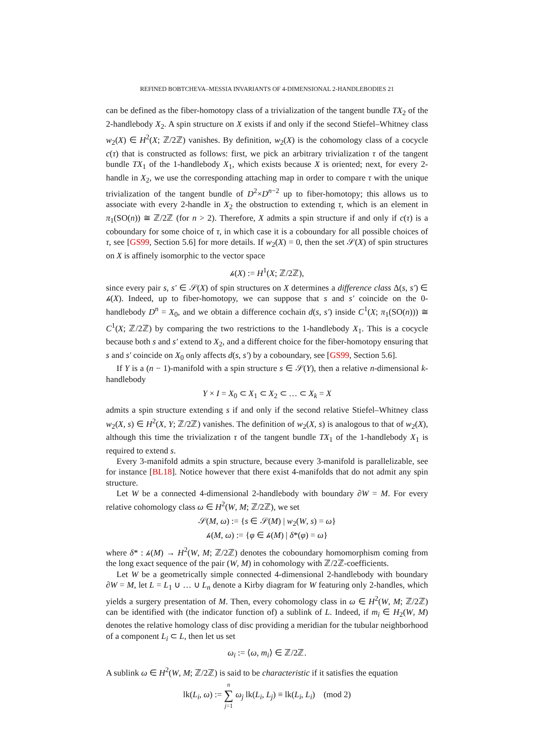REFINED BOBTCHEVA–MESSIA INVARIANTS OF 4-DIMENSIONAL 2-HANDLEBODIES 21
can be defined as the fiber-homotopy class of a trivialization of the tangent bundle TX<sub>2</sub> of the 2-handlebody X<sub>2</sub>. A spin structure on X exists if and only if the second Stiefel–Whitney class w<sub>2</sub>(X) ∈ H<sup>2</sup>(X; ℤ/2ℤ) vanishes. By definition, w<sub>2</sub>(X) is the cohomology class of a cocycle c(τ) that is constructed as follows: first, we pick an arbitrary trivialization τ of the tangent bundle TX<sub>1</sub> of the 1-handlebody X<sub>1</sub>, which exists because X is oriented; next, for every 2-handle in X<sub>2</sub>, we use the corresponding attaching map in order to compare τ with the unique trivialization of the tangent bundle of D<sup>2</sup>×D<sup>n−2</sup> up to fiber-homotopy; this allows us to associate with every 2-handle in X<sub>2</sub> the obstruction to extending τ, which is an element in π<sub>1</sub>(SO(n)) ≅ ℤ/2ℤ (for n > 2). Therefore, X admits a spin structure if and only if c(τ) is a coboundary for some choice of τ, in which case it is a coboundary for all possible choices of τ, see [GS99, Section 5.6] for more details. If w<sub>2</sub>(X) = 0, then the set 𝒮(X) of spin structures on X is affinely isomorphic to the vector space
𝒽(X) := H<sup>1</sup>(X; ℤ/2ℤ),
since every pair s, s′ ∈ 𝒮(X) of spin structures on X determines a difference class Δ(s, s′) ∈ 𝒽(X). Indeed, up to fiber-homotopy, we can suppose that s and s′ coincide on the 0-handlebody D<sup>n</sup> = X<sub>0</sub>, and we obtain a difference cochain d(s, s′) inside C<sup>1</sup>(X; π<sub>1</sub>(SO(n))) ≅ C<sup>1</sup>(X; ℤ/2ℤ) by comparing the two restrictions to the 1-handlebody X<sub>1</sub>. This is a cocycle because both s and s′ extend to X<sub>2</sub>, and a different choice for the fiber-homotopy ensuring that s and s′ coincide on X<sub>0</sub> only affects d(s, s′) by a coboundary, see [GS99, Section 5.6].
If Y is a (n − 1)-manifold with a spin structure s ∈ 𝒮(Y), then a relative n-dimensional k-handlebody
Y × I = X<sub>0</sub> ⊂ X<sub>1</sub> ⊂ X<sub>2</sub> ⊂ … ⊂ X<sub>k</sub> = X
admits a spin structure extending s if and only if the second relative Stiefel–Whitney class w<sub>2</sub>(X, s) ∈ H<sup>2</sup>(X, Y; ℤ/2ℤ) vanishes. The definition of w<sub>2</sub>(X, s) is analogous to that of w<sub>2</sub>(X), although this time the trivialization τ of the tangent bundle TX<sub>1</sub> of the 1-handlebody X<sub>1</sub> is required to extend s.
Every 3-manifold admits a spin structure, because every 3-manifold is parallelizable, see for instance [BL18]. Notice however that there exist 4-manifolds that do not admit any spin structure.
Let W be a connected 4-dimensional 2-handlebody with boundary ∂W = M. For every relative cohomology class ω ∈ H<sup>2</sup>(W, M; ℤ/2ℤ), we set
𝒮(M, ω) := {s ∈ 𝒮(M) | w<sub>2</sub>(W, s) = ω}
𝒽(M, ω) := {φ ∈ 𝒽(M) | δ*(φ) = ω}
where δ* : 𝒽(M) → H<sup>2</sup>(W, M; ℤ/2ℤ) denotes the coboundary homomorphism coming from the long exact sequence of the pair (W, M) in cohomology with ℤ/2ℤ-coefficients.
Let W be a geometrically simple connected 4-dimensional 2-handlebody with boundary ∂W = M, let L = L<sub>1</sub> ∪ … ∪ L<sub>n</sub> denote a Kirby diagram for W featuring only 2-handles, which yields a surgery presentation of M. Then, every cohomology class in ω ∈ H<sup>2</sup>(W, M; ℤ/2ℤ) can be identified with (the indicator function of) a sublink of L. Indeed, if m<sub>i</sub> ∈ H<sub>2</sub>(W, M) denotes the relative homology class of disc providing a meridian for the tubular neighborhood of a component L<sub>i</sub> ⊂ L, then let us set
ω<sub>i</sub> := ⟨ω, m<sub>i</sub>⟩ ∈ ℤ/2ℤ.
A sublink ω ∈ H<sup>2</sup>(W, M; ℤ/2ℤ) is said to be characteristic if it satisfies the equation
lk(L<sub>i</sub>, ω) := n
∑
j=1 ω<sub>j</sub> lk(L<sub>i</sub>, L<sub>j</sub>) ≡ lk(L<sub>i</sub>, L<sub>i</sub>) (mod 2)